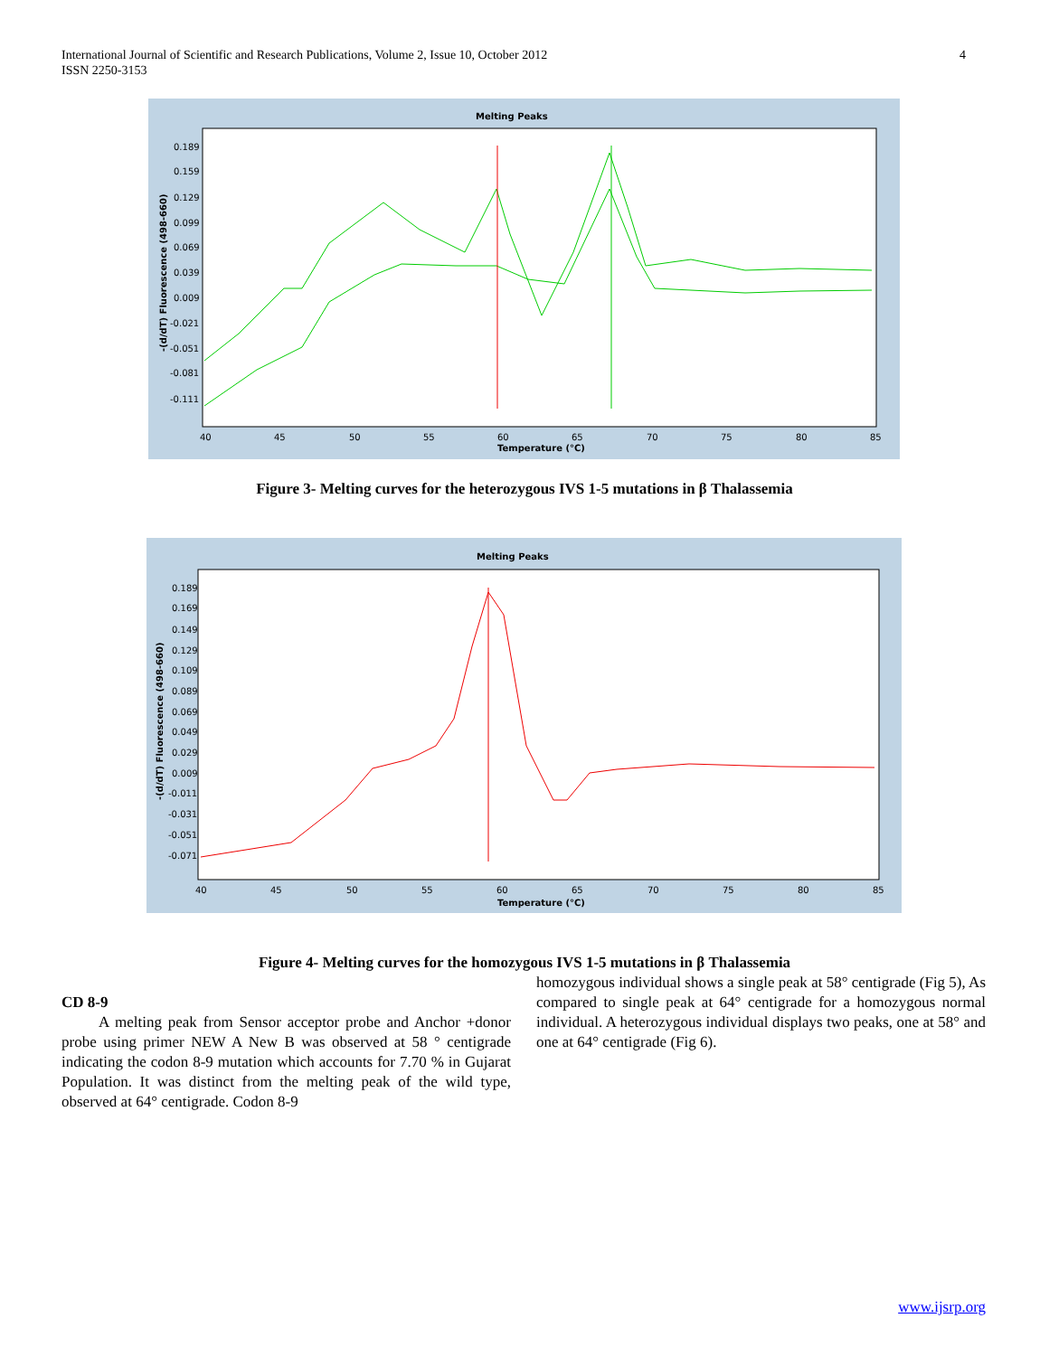International Journal of Scientific and Research Publications, Volume 2, Issue 10, October 2012
ISSN 2250-3153
4
Melting Peaks
0.189
0.159
0.129
0.099
0.069
0.039
0.009
-0.021
-0.051
-0.081
-0.111
40
45
50
55
60
65
70
75
80
85
Temperature (°C)
-(d/dT) Fluorescence (498-660)
Figure 3- Melting curves for the heterozygous IVS 1-5 mutations in β Thalassemia
Melting Peaks
0.189
0.169
0.149
0.129
0.109
0.089
0.069
0.049
0.029
0.009
-0.011
-0.031
-0.051
-0.071
40
45
50
55
60
65
70
75
80
85
Temperature (°C)
-(d/dT) Fluorescence (498-660)
Figure 4- Melting curves for the homozygous IVS 1-5 mutations in β Thalassemia
CD 8-9
A melting peak from Sensor acceptor probe and Anchor +donor probe using primer NEW A New B was observed at 58 ° centigrade indicating the codon 8-9 mutation which accounts for 7.70 % in Gujarat Population. It was distinct from the melting peak of the wild type, observed at 64° centigrade. Codon 8-9
homozygous individual shows a single peak at 58° centigrade (Fig 5), As compared to single peak at 64° centigrade for a homozygous normal individual. A heterozygous individual displays two peaks, one at 58° and one at 64° centigrade (Fig 6).
www.ijsrp.org